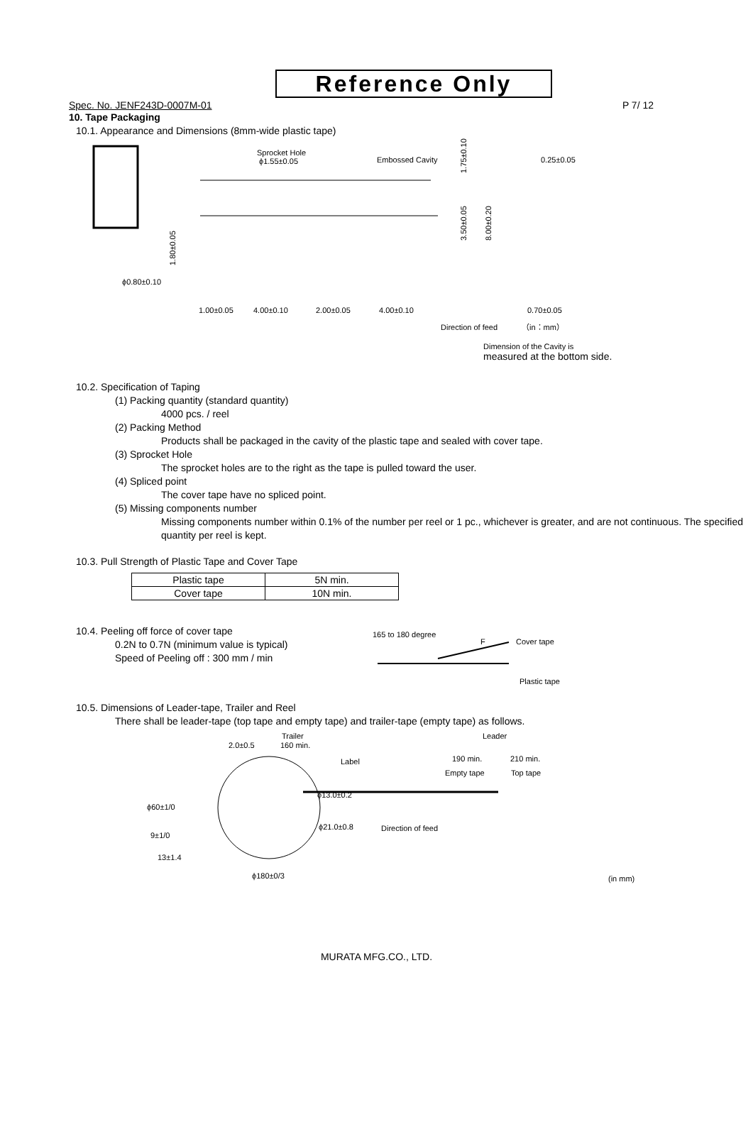Reference Only
Spec. No. JENF243D-0007M-01 P 7/ 12
10. Tape Packaging
10.1. Appearance and Dimensions (8mm-wide plastic tape)
Sprocket Hole
ϕ1.55±0.05
Embossed Cavity
1.75±0.10
0.25±0.05
1.80±0.05
3.50±0.05
8.00±0.20
ϕ0.80±0.10
1.00±0.05
4.00±0.10
2.00±0.05
4.00±0.10
0.70±0.05
Direction of feed
（in：mm）
Dimension of the Cavity is
measured at the bottom side.
10.2. Specification of Taping
(1) Packing quantity (standard quantity)
4000 pcs. / reel
(2) Packing Method
Products shall be packaged in the cavity of the plastic tape and sealed with cover tape.
(3) Sprocket Hole
The sprocket holes are to the right as the tape is pulled toward the user.
(4) Spliced point
The cover tape have no spliced point.
(5) Missing components number
Missing components number within 0.1% of the number per reel or 1 pc., whichever is greater, and are not continuous. The specified quantity per reel is kept.
10.3. Pull Strength of Plastic Tape and Cover Tape
| Plastic tape | 5N min. |
| Cover tape | 10N min. |
10.4. Peeling off force of cover tape
0.2N to 0.7N (minimum value is typical)
Speed of Peeling off : 300 mm / min
165 to 180 degree
F
Cover tape
Plastic tape
10.5. Dimensions of Leader-tape, Trailer and Reel
There shall be leader-tape (top tape and empty tape) and trailer-tape (empty tape) as follows.
Trailer
2.0±0.5
160 min.
Label
Leader
190 min.
210 min.
Empty tape
Top tape
ϕ13.0±0.2
ϕ21.0±0.8
Direction of feed
ϕ60±1/0
9±1/0
13±1.4
ϕ180±0/3
(in mm)
MURATA MFG.CO., LTD.